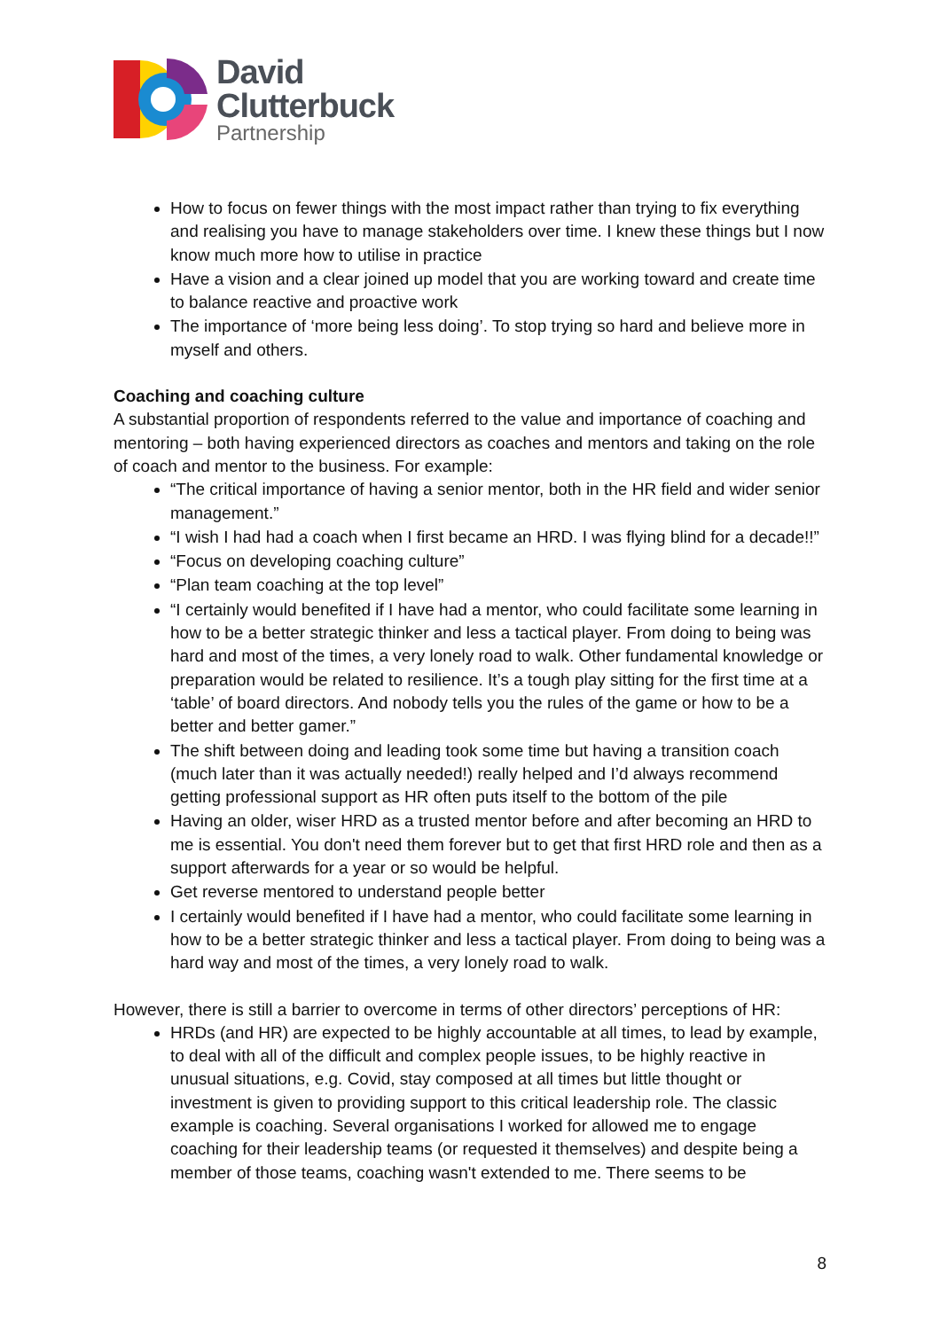David
Clutterbuck
Partnership
How to focus on fewer things with the most impact rather than trying to fix everything and realising you have to manage stakeholders over time. I knew these things but I now know much more how to utilise in practice
Have a vision and a clear joined up model that you are working toward and create time to balance reactive and proactive work
The importance of ‘more being less doing’. To stop trying so hard and believe more in myself and others.
Coaching and coaching culture
A substantial proportion of respondents referred to the value and importance of coaching and mentoring – both having experienced directors as coaches and mentors and taking on the role of coach and mentor to the business. For example:
“The critical importance of having a senior mentor, both in the HR field and wider senior management.”
“I wish I had had a coach when I first became an HRD. I was flying blind for a decade!!”
“Focus on developing coaching culture”
“Plan team coaching at the top level”
“I certainly would benefited if I have had a mentor, who could facilitate some learning in how to be a better strategic thinker and less a tactical player. From doing to being was hard and most of the times, a very lonely road to walk. Other fundamental knowledge or preparation would be related to resilience. It’s a tough play sitting for the first time at a ‘table’ of board directors. And nobody tells you the rules of the game or how to be a better and better gamer.”
The shift between doing and leading took some time but having a transition coach (much later than it was actually needed!) really helped and I’d always recommend getting professional support as HR often puts itself to the bottom of the pile
Having an older, wiser HRD as a trusted mentor before and after becoming an HRD to me is essential. You don't need them forever but to get that first HRD role and then as a support afterwards for a year or so would be helpful.
Get reverse mentored to understand people better
I certainly would benefited if I have had a mentor, who could facilitate some learning in how to be a better strategic thinker and less a tactical player. From doing to being was a hard way and most of the times, a very lonely road to walk.
However, there is still a barrier to overcome in terms of other directors’ perceptions of HR:
HRDs (and HR) are expected to be highly accountable at all times, to lead by example, to deal with all of the difficult and complex people issues, to be highly reactive in unusual situations, e.g. Covid, stay composed at all times but little thought or investment is given to providing support to this critical leadership role. The classic example is coaching. Several organisations I worked for allowed me to engage coaching for their leadership teams (or requested it themselves) and despite being a member of those teams, coaching wasn't extended to me. There seems to be
8